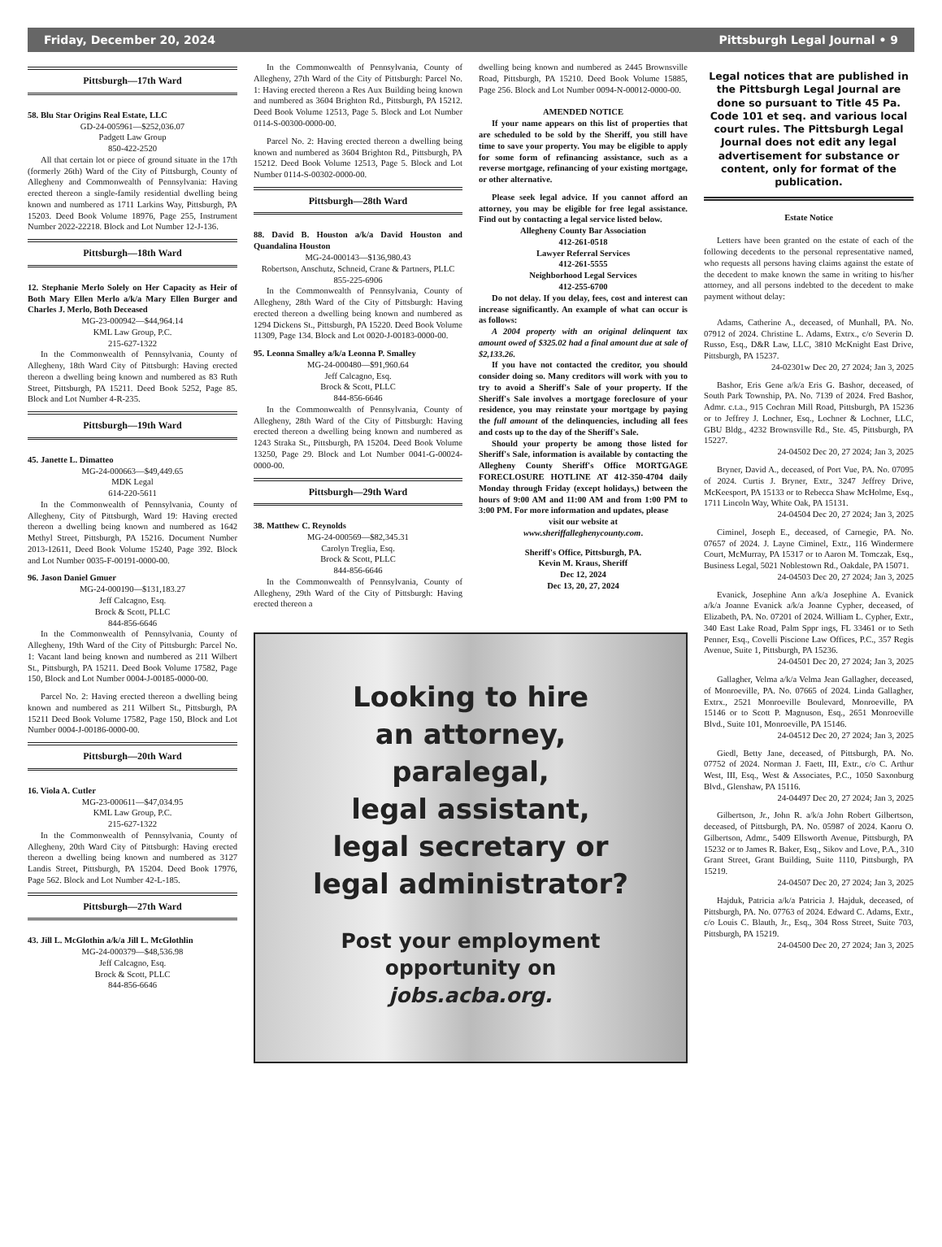Friday, December 20, 2024 Pittsburgh Legal Journal • 9
Pittsburgh—17th Ward
58. Blu Star Origins Real Estate, LLC
GD-24-005961—$252,036.07
Padgett Law Group
850-422-2520
All that certain lot or piece of ground situate in the 17th (formerly 26th) Ward of the City of Pittsburgh, County of Allegheny and Commonwealth of Pennsylvania: Having erected thereon a single-family residential dwelling being known and numbered as 1711 Larkins Way, Pittsburgh, PA 15203. Deed Book Volume 18976, Page 255, Instrument Number 2022-22218. Block and Lot Number 12-J-136.
Pittsburgh—18th Ward
12. Stephanie Merlo Solely on Her Capacity as Heir of Both Mary Ellen Merlo a/k/a Mary Ellen Burger and Charles J. Merlo, Both Deceased
MG-23-000942—$44,964.14
KML Law Group, P.C.
215-627-1322
In the Commonwealth of Pennsylvania, County of Allegheny, 18th Ward City of Pittsburgh: Having erected thereon a dwelling being known and numbered as 83 Ruth Street, Pittsburgh, PA 15211. Deed Book 5252, Page 85. Block and Lot Number 4-R-235.
Pittsburgh—19th Ward
45. Janette L. Dimatteo
MG-24-000663—$49,449.65
MDK Legal
614-220-5611
In the Commonwealth of Pennsylvania, County of Allegheny, City of Pittsburgh, Ward 19: Having erected thereon a dwelling being known and numbered as 1642 Methyl Street, Pittsburgh, PA 15216. Document Number 2013-12611, Deed Book Volume 15240, Page 392. Block and Lot Number 0035-F-00191-0000-00.
96. Jason Daniel Gmuer
MG-24-000190—$131,183.27
Jeff Calcagno, Esq.
Brock & Scott, PLLC
844-856-6646
In the Commonwealth of Pennsylvania, County of Allegheny, 19th Ward of the City of Pittsburgh: Parcel No. 1: Vacant land being known and numbered as 211 Wilbert St., Pittsburgh, PA 15211. Deed Book Volume 17582, Page 150, Block and Lot Number 0004-J-00185-0000-00.
Parcel No. 2: Having erected thereon a dwelling being known and numbered as 211 Wilbert St., Pittsburgh, PA 15211 Deed Book Volume 17582, Page 150, Block and Lot Number 0004-J-00186-0000-00.
Pittsburgh—20th Ward
16. Viola A. Cutler
MG-23-000611—$47,034.95
KML Law Group, P.C.
215-627-1322
In the Commonwealth of Pennsylvania, County of Allegheny, 20th Ward City of Pittsburgh: Having erected thereon a dwelling being known and numbered as 3127 Landis Street, Pittsburgh, PA 15204. Deed Book 17976, Page 562. Block and Lot Number 42-L-185.
Pittsburgh—27th Ward
43. Jill L. McGlothin a/k/a Jill L. McGlothlin
MG-24-000379—$48,536.98
Jeff Calcagno, Esq.
Brock & Scott, PLLC
844-856-6646
In the Commonwealth of Pennsylvania, County of Allegheny, 27th Ward of the City of Pittsburgh: Parcel No. 1: Having erected thereon a Res Aux Building being known and numbered as 3604 Brighton Rd., Pittsburgh, PA 15212. Deed Book Volume 12513, Page 5. Block and Lot Number 0114-S-00300-0000-00.
Parcel No. 2: Having erected thereon a dwelling being known and numbered as 3604 Brighton Rd., Pittsburgh, PA 15212. Deed Book Volume 12513, Page 5. Block and Lot Number 0114-S-00302-0000-00.
Pittsburgh—28th Ward
88. David B. Houston a/k/a David Houston and Quandalina Houston
MG-24-000143—$136,980.43
Robertson, Anschutz, Schneid, Crane & Partners, PLLC
855-225-6906
In the Commonwealth of Pennsylvania, County of Allegheny, 28th Ward of the City of Pittsburgh: Having erected thereon a dwelling being known and numbered as 1294 Dickens St., Pittsburgh, PA 15220. Deed Book Volume 11309, Page 134. Block and Lot 0020-J-00183-0000-00.
95. Leonna Smalley a/k/a Leonna P. Smalley
MG-24-000480—$91,960.64
Jeff Calcagno, Esq.
Brock & Scott, PLLC
844-856-6646
In the Commonwealth of Pennsylvania, County of Allegheny, 28th Ward of the City of Pittsburgh: Having erected thereon a dwelling being known and numbered as 1243 Straka St., Pittsburgh, PA 15204. Deed Book Volume 13250, Page 29. Block and Lot Number 0041-G-00024-0000-00.
Pittsburgh—29th Ward
38. Matthew C. Reynolds
MG-24-000569—$82,345.31
Carolyn Treglia, Esq.
Brock & Scott, PLLC
844-856-6646
In the Commonwealth of Pennsylvania, County of Allegheny, 29th Ward of the City of Pittsburgh: Having erected thereon a
dwelling being known and numbered as 2445 Brownsville Road, Pittsburgh, PA 15210. Deed Book Volume 15885, Page 256. Block and Lot Number 0094-N-00012-0000-00.
AMENDED NOTICE
If your name appears on this list of properties that are scheduled to be sold by the Sheriff, you still have time to save your property. You may be eligible to apply for some form of refinancing assistance, such as a reverse mortgage, refinancing of your existing mortgage, or other alternative.
Please seek legal advice. If you cannot afford an attorney, you may be eligible for free legal assistance. Find out by contacting a legal service listed below.
Allegheny County Bar Association
412-261-0518
Lawyer Referral Services
412-261-5555
Neighborhood Legal Services
412-255-6700
Do not delay. If you delay, fees, cost and interest can increase significantly. An example of what can occur is as follows:
A 2004 property with an original delinquent tax amount owed of $325.02 had a final amount due at sale of $2,133.26.
If you have not contacted the creditor, you should consider doing so. Many creditors will work with you to try to avoid a Sheriff's Sale of your property. If the Sheriff's Sale involves a mortgage foreclosure of your residence, you may reinstate your mortgage by paying the full amount of the delinquencies, including all fees and costs up to the day of the Sheriff's Sale.
Should your property be among those listed for Sheriff's Sale, information is available by contacting the Allegheny County Sheriff's Office MORTGAGE FORECLOSURE HOTLINE AT 412-350-4704 daily Monday through Friday (except holidays,) between the hours of 9:00 AM and 11:00 AM and from 1:00 PM to 3:00 PM. For more information and updates, please
visit our website at
www.sheriffalleghenycounty.com.
Sheriff's Office, Pittsburgh, PA.
Kevin M. Kraus, Sheriff
Dec 12, 2024
Dec 13, 20, 27, 2024
Looking to hire
an attorney,
paralegal,
legal assistant,
legal secretary or
legal administrator?
Post your employment
opportunity on
jobs.acba.org.
Legal notices that are published in the Pittsburgh Legal Journal are done so pursuant to Title 45 Pa. Code 101 et seq. and various local court rules. The Pittsburgh Legal Journal does not edit any legal advertisement for substance or content, only for format of the publication.
Estate Notice
Letters have been granted on the estate of each of the following decedents to the personal representative named, who requests all persons having claims against the estate of the decedent to make known the same in writing to his/her attorney, and all persons indebted to the decedent to make payment without delay:
Adams, Catherine A., deceased, of Munhall, PA. No. 07912 of 2024. Christine L. Adams, Extrx., c/o Severin D. Russo, Esq., D&R Law, LLC, 3810 McKnight East Drive, Pittsburgh, PA 15237.
24-02301w Dec 20, 27 2024; Jan 3, 2025
Bashor, Eris Gene a/k/a Eris G. Bashor, deceased, of South Park Township, PA. No. 7139 of 2024. Fred Bashor, Admr. c.t.a., 915 Cochran Mill Road, Pittsburgh, PA 15236 or to Jeffrey J. Lochner, Esq., Lochner & Lochner, LLC, GBU Bldg., 4232 Brownsville Rd., Ste. 45, Pittsburgh, PA 15227.
24-04502 Dec 20, 27 2024; Jan 3, 2025
Bryner, David A., deceased, of Port Vue, PA. No. 07095 of 2024. Curtis J. Bryner, Extr., 3247 Jeffrey Drive, McKeesport, PA 15133 or to Rebecca Shaw McHolme, Esq., 1711 Lincoln Way, White Oak, PA 15131.
24-04504 Dec 20, 27 2024; Jan 3, 2025
Ciminel, Joseph E., deceased, of Carnegie, PA. No. 07657 of 2024. J. Layne Ciminel, Extr., 116 Windermere Court, McMurray, PA 15317 or to Aaron M. Tomczak, Esq., Business Legal, 5021 Noblestown Rd., Oakdale, PA 15071.
24-04503 Dec 20, 27 2024; Jan 3, 2025
Evanick, Josephine Ann a/k/a Josephine A. Evanick a/k/a Joanne Evanick a/k/a Joanne Cypher, deceased, of Elizabeth, PA. No. 07201 of 2024. William L. Cypher, Extr., 340 East Lake Road, Palm Sppr ings, FL 33461 or to Seth Penner, Esq., Covelli Piscione Law Offices, P.C., 357 Regis Avenue, Suite 1, Pittsburgh, PA 15236.
24-04501 Dec 20, 27 2024; Jan 3, 2025
Gallagher, Velma a/k/a Velma Jean Gallagher, deceased, of Monroeville, PA. No. 07665 of 2024. Linda Gallagher, Extrx., 2521 Monroeville Boulevard, Monroeville, PA 15146 or to Scott P. Magnuson, Esq., 2651 Monroeville Blvd., Suite 101, Monroeville, PA 15146.
24-04512 Dec 20, 27 2024; Jan 3, 2025
Giedl, Betty Jane, deceased, of Pittsburgh, PA. No. 07752 of 2024. Norman J. Faett, III, Extr., c/o C. Arthur West, III, Esq., West & Associates, P.C., 1050 Saxonburg Blvd., Glenshaw, PA 15116.
24-04497 Dec 20, 27 2024; Jan 3, 2025
Gilbertson, Jr., John R. a/k/a John Robert Gilbertson, deceased, of Pittsburgh, PA. No. 05987 of 2024. Kaoru O. Gilbertson, Admr., 5409 Ellsworth Avenue, Pittsburgh, PA 15232 or to James R. Baker, Esq., Sikov and Love, P.A., 310 Grant Street, Grant Building, Suite 1110, Pittsburgh, PA 15219.
24-04507 Dec 20, 27 2024; Jan 3, 2025
Hajduk, Patricia a/k/a Patricia J. Hajduk, deceased, of Pittsburgh, PA. No. 07763 of 2024. Edward C. Adams, Extr., c/o Louis C. Blauth, Jr., Esq., 304 Ross Street, Suite 703, Pittsburgh, PA 15219.
24-04500 Dec 20, 27 2024; Jan 3, 2025